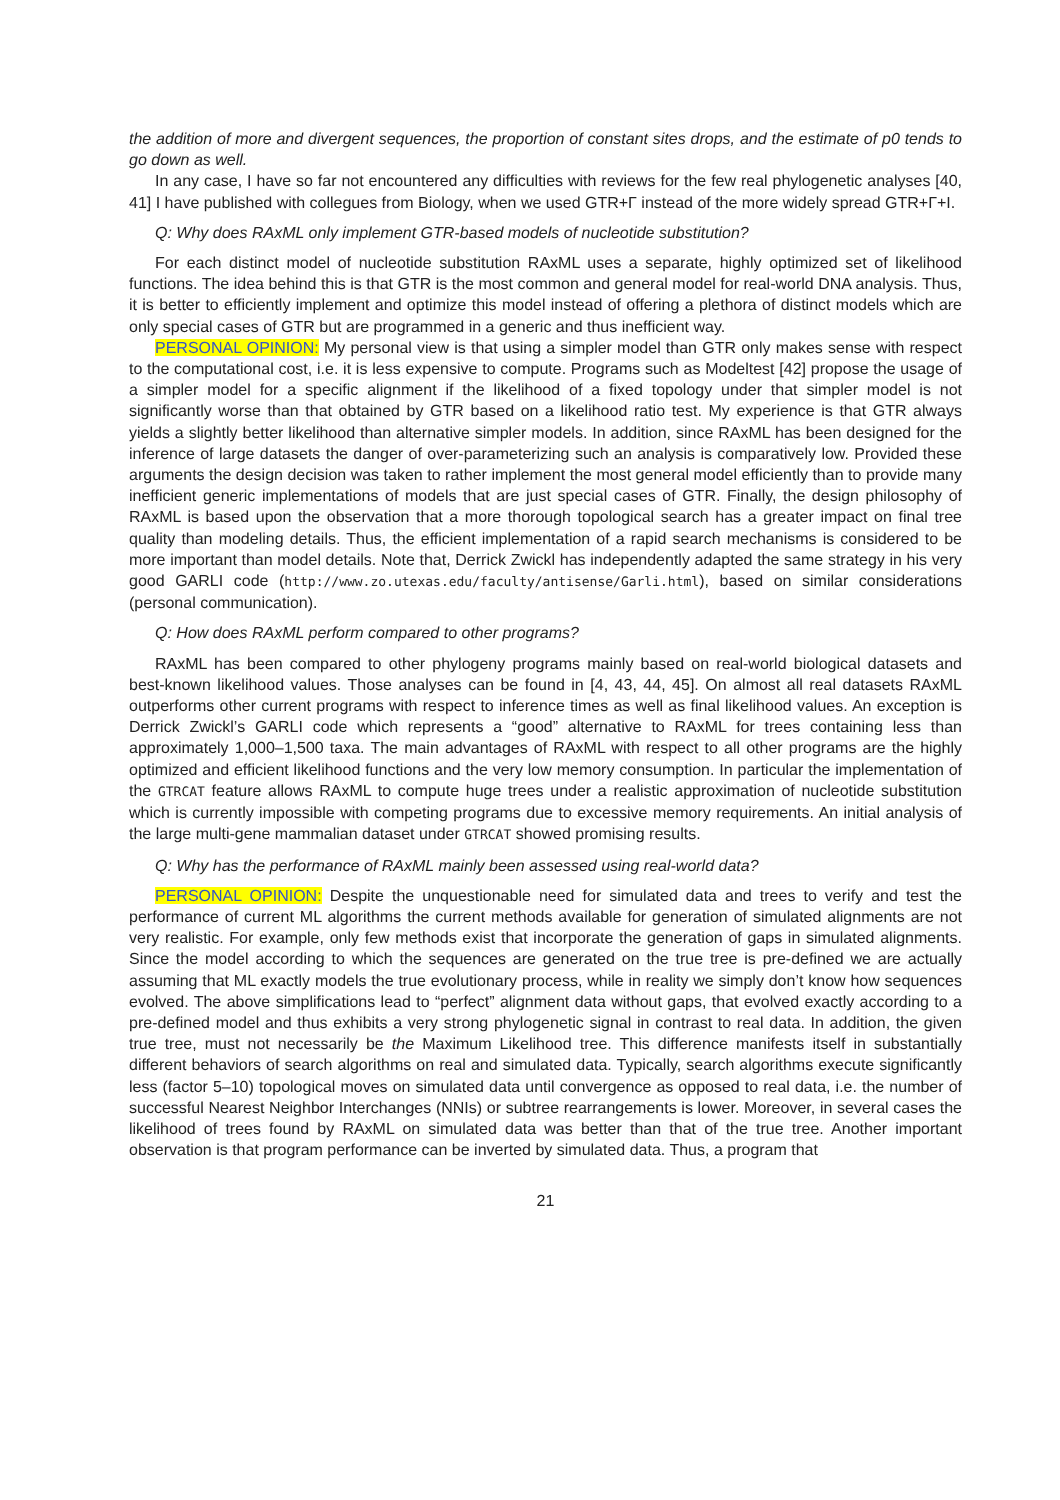the addition of more and divergent sequences, the proportion of constant sites drops, and the estimate of p0 tends to go down as well.
In any case, I have so far not encountered any difficulties with reviews for the few real phylogenetic analyses [40, 41] I have published with collegues from Biology, when we used GTR+Γ instead of the more widely spread GTR+Γ+I.
Q: Why does RAxML only implement GTR-based models of nucleotide substitution?
For each distinct model of nucleotide substitution RAxML uses a separate, highly optimized set of likelihood functions. The idea behind this is that GTR is the most common and general model for real-world DNA analysis. Thus, it is better to efficiently implement and optimize this model instead of offering a plethora of distinct models which are only special cases of GTR but are programmed in a generic and thus inefficient way.
PERSONAL OPINION: My personal view is that using a simpler model than GTR only makes sense with respect to the computational cost, i.e. it is less expensive to compute. Programs such as Modeltest [42] propose the usage of a simpler model for a specific alignment if the likelihood of a fixed topology under that simpler model is not significantly worse than that obtained by GTR based on a likelihood ratio test. My experience is that GTR always yields a slightly better likelihood than alternative simpler models. In addition, since RAxML has been designed for the inference of large datasets the danger of over-parameterizing such an analysis is comparatively low. Provided these arguments the design decision was taken to rather implement the most general model efficiently than to provide many inefficient generic implementations of models that are just special cases of GTR. Finally, the design philosophy of RAxML is based upon the observation that a more thorough topological search has a greater impact on final tree quality than modeling details. Thus, the efficient implementation of a rapid search mechanisms is considered to be more important than model details. Note that, Derrick Zwickl has independently adapted the same strategy in his very good GARLI code (http://www.zo.utexas.edu/faculty/antisense/Garli.html), based on similar considerations (personal communication).
Q: How does RAxML perform compared to other programs?
RAxML has been compared to other phylogeny programs mainly based on real-world biological datasets and best-known likelihood values. Those analyses can be found in [4, 43, 44, 45]. On almost all real datasets RAxML outperforms other current programs with respect to inference times as well as final likelihood values. An exception is Derrick Zwickl’s GARLI code which represents a “good” alternative to RAxML for trees containing less than approximately 1,000–1,500 taxa. The main advantages of RAxML with respect to all other programs are the highly optimized and efficient likelihood functions and the very low memory consumption. In particular the implementation of the GTRCAT feature allows RAxML to compute huge trees under a realistic approximation of nucleotide substitution which is currently impossible with competing programs due to excessive memory requirements. An initial analysis of the large multi-gene mammalian dataset under GTRCAT showed promising results.
Q: Why has the performance of RAxML mainly been assessed using real-world data?
PERSONAL OPINION: Despite the unquestionable need for simulated data and trees to verify and test the performance of current ML algorithms the current methods available for generation of simulated alignments are not very realistic. For example, only few methods exist that incorporate the generation of gaps in simulated alignments. Since the model according to which the sequences are generated on the true tree is pre-defined we are actually assuming that ML exactly models the true evolutionary process, while in reality we simply don’t know how sequences evolved. The above simplifications lead to “perfect” alignment data without gaps, that evolved exactly according to a pre-defined model and thus exhibits a very strong phylogenetic signal in contrast to real data. In addition, the given true tree, must not necessarily be the Maximum Likelihood tree. This difference manifests itself in substantially different behaviors of search algorithms on real and simulated data. Typically, search algorithms execute significantly less (factor 5–10) topological moves on simulated data until convergence as opposed to real data, i.e. the number of successful Nearest Neighbor Interchanges (NNIs) or subtree rearrangements is lower. Moreover, in several cases the likelihood of trees found by RAxML on simulated data was better than that of the true tree. Another important observation is that program performance can be inverted by simulated data. Thus, a program that
21